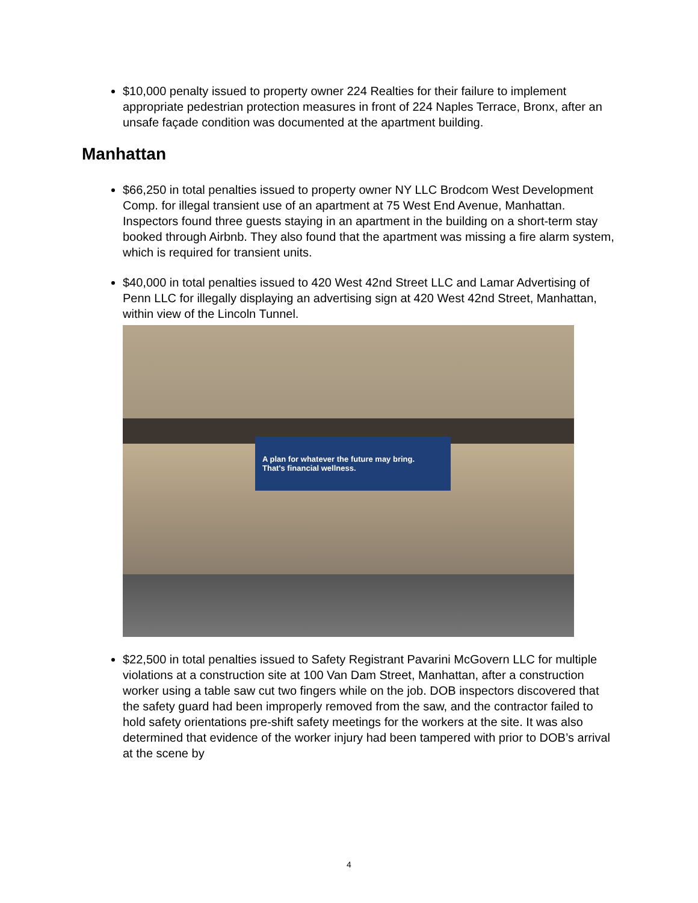$10,000 penalty issued to property owner 224 Realties for their failure to implement appropriate pedestrian protection measures in front of 224 Naples Terrace, Bronx, after an unsafe façade condition was documented at the apartment building.
Manhattan
$66,250 in total penalties issued to property owner NY LLC Brodcom West Development Comp. for illegal transient use of an apartment at 75 West End Avenue, Manhattan. Inspectors found three guests staying in an apartment in the building on a short-term stay booked through Airbnb. They also found that the apartment was missing a fire alarm system, which is required for transient units.
$40,000 in total penalties issued to 420 West 42nd Street LLC and Lamar Advertising of Penn LLC for illegally displaying an advertising sign at 420 West 42nd Street, Manhattan, within view of the Lincoln Tunnel.
A plan for whatever the future may bring.
That's financial wellness.
$22,500 in total penalties issued to Safety Registrant Pavarini McGovern LLC for multiple violations at a construction site at 100 Van Dam Street, Manhattan, after a construction worker using a table saw cut two fingers while on the job. DOB inspectors discovered that the safety guard had been improperly removed from the saw, and the contractor failed to hold safety orientations pre-shift safety meetings for the workers at the site. It was also determined that evidence of the worker injury had been tampered with prior to DOB’s arrival at the scene by
4